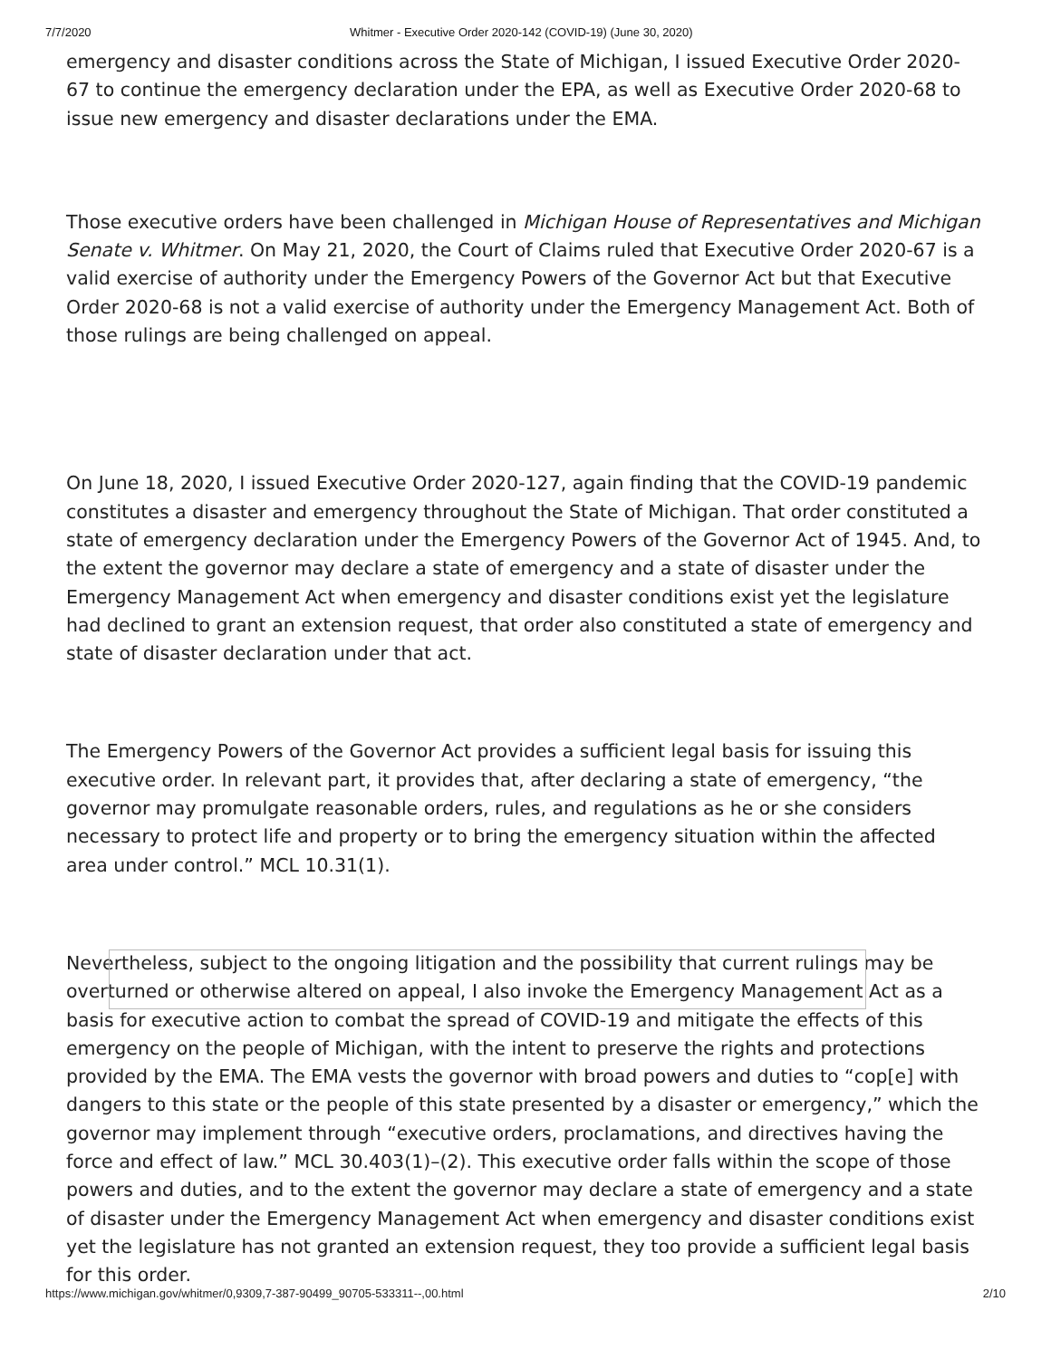7/7/2020 Whitmer - Executive Order 2020-142 (COVID-19) (June 30, 2020)
emergency and disaster conditions across the State of Michigan, I issued Executive Order 2020-67 to continue the emergency declaration under the EPA, as well as Executive Order 2020-68 to issue new emergency and disaster declarations under the EMA.
Those executive orders have been challenged in Michigan House of Representatives and Michigan Senate v. Whitmer. On May 21, 2020, the Court of Claims ruled that Executive Order 2020-67 is a valid exercise of authority under the Emergency Powers of the Governor Act but that Executive Order 2020-68 is not a valid exercise of authority under the Emergency Management Act. Both of those rulings are being challenged on appeal.
On June 18, 2020, I issued Executive Order 2020-127, again finding that the COVID-19 pandemic constitutes a disaster and emergency throughout the State of Michigan. That order constituted a state of emergency declaration under the Emergency Powers of the Governor Act of 1945. And, to the extent the governor may declare a state of emergency and a state of disaster under the Emergency Management Act when emergency and disaster conditions exist yet the legislature had declined to grant an extension request, that order also constituted a state of emergency and state of disaster declaration under that act.
The Emergency Powers of the Governor Act provides a sufficient legal basis for issuing this executive order. In relevant part, it provides that, after declaring a state of emergency, “the governor may promulgate reasonable orders, rules, and regulations as he or she considers necessary to protect life and property or to bring the emergency situation within the affected area under control.” MCL 10.31(1).
Nevertheless, subject to the ongoing litigation and the possibility that current rulings may be overturned or otherwise altered on appeal, I also invoke the Emergency Management Act as a basis for executive action to combat the spread of COVID-19 and mitigate the effects of this emergency on the people of Michigan, with the intent to preserve the rights and protections provided by the EMA. The EMA vests the governor with broad powers and duties to “cop[e] with dangers to this state or the people of this state presented by a disaster or emergency,” which the governor may implement through “executive orders, proclamations, and directives having the force and effect of law.” MCL 30.403(1)–(2). This executive order falls within the scope of those powers and duties, and to the extent the governor may declare a state of emergency and a state of disaster under the Emergency Management Act when emergency and disaster conditions exist yet the legislature has not granted an extension request, they too provide a sufficient legal basis for this order.
https://www.michigan.gov/whitmer/0,9309,7-387-90499_90705-533311--,00.html 2/10